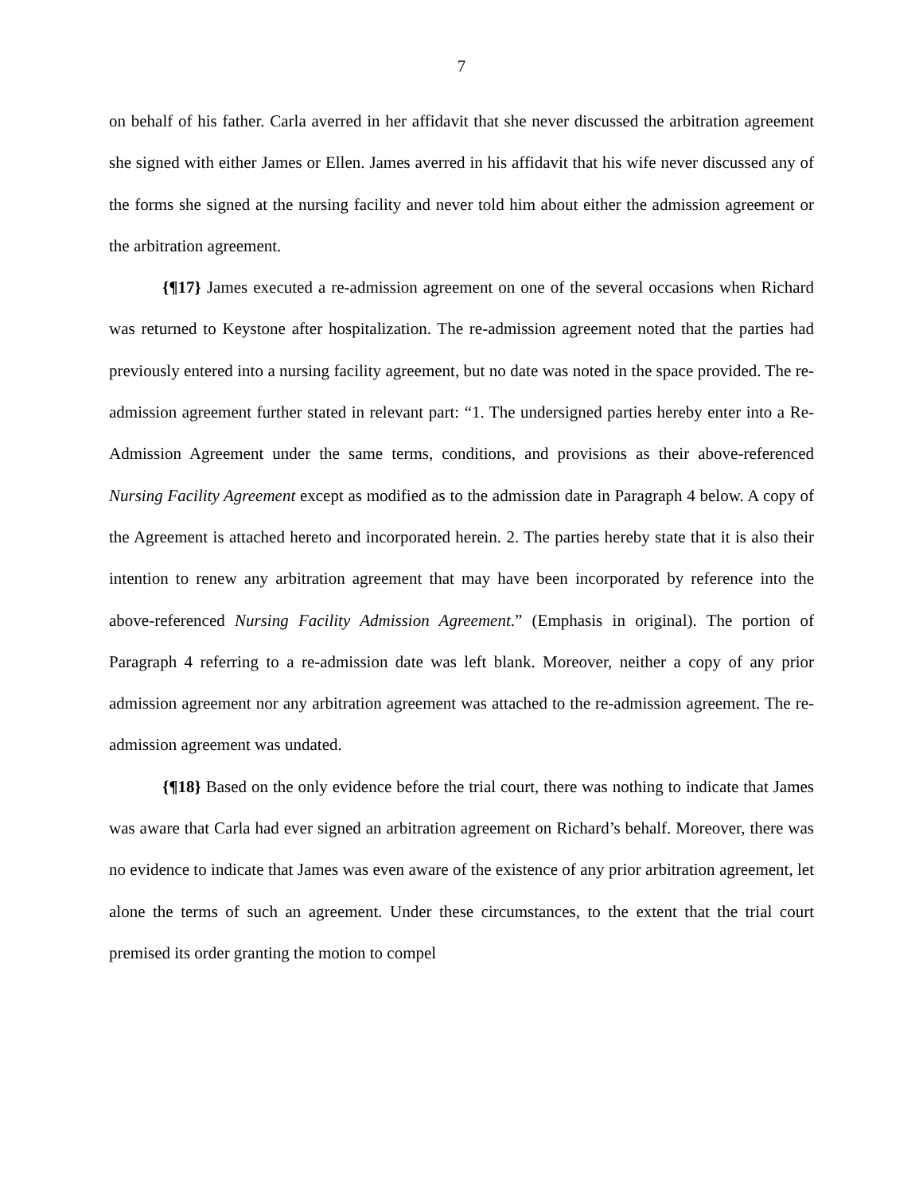7
on behalf of his father. Carla averred in her affidavit that she never discussed the arbitration agreement she signed with either James or Ellen. James averred in his affidavit that his wife never discussed any of the forms she signed at the nursing facility and never told him about either the admission agreement or the arbitration agreement.
{¶17} James executed a re-admission agreement on one of the several occasions when Richard was returned to Keystone after hospitalization. The re-admission agreement noted that the parties had previously entered into a nursing facility agreement, but no date was noted in the space provided. The re-admission agreement further stated in relevant part: “1. The undersigned parties hereby enter into a Re-Admission Agreement under the same terms, conditions, and provisions as their above-referenced Nursing Facility Agreement except as modified as to the admission date in Paragraph 4 below. A copy of the Agreement is attached hereto and incorporated herein. 2. The parties hereby state that it is also their intention to renew any arbitration agreement that may have been incorporated by reference into the above-referenced Nursing Facility Admission Agreement.” (Emphasis in original). The portion of Paragraph 4 referring to a re-admission date was left blank. Moreover, neither a copy of any prior admission agreement nor any arbitration agreement was attached to the re-admission agreement. The re-admission agreement was undated.
{¶18} Based on the only evidence before the trial court, there was nothing to indicate that James was aware that Carla had ever signed an arbitration agreement on Richard’s behalf. Moreover, there was no evidence to indicate that James was even aware of the existence of any prior arbitration agreement, let alone the terms of such an agreement. Under these circumstances, to the extent that the trial court premised its order granting the motion to compel